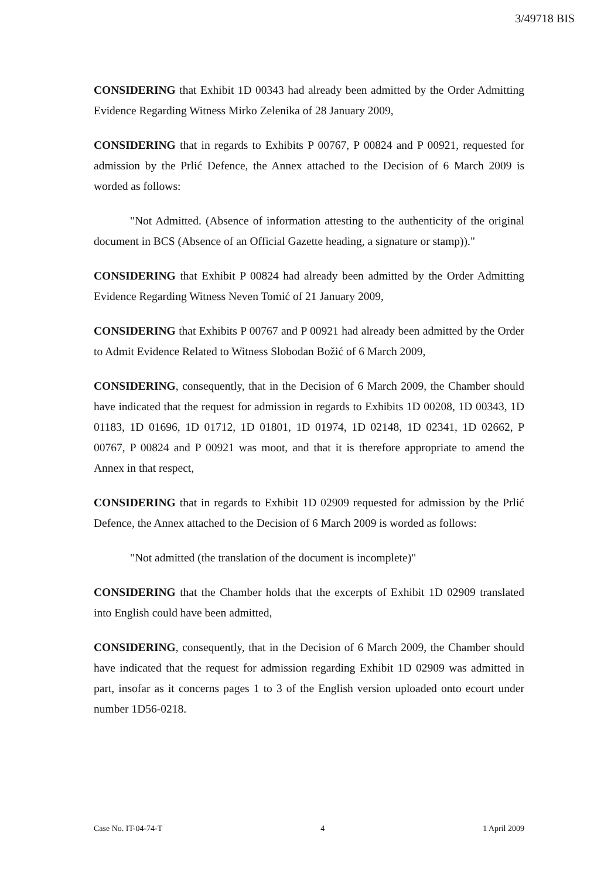3/49718 BIS
CONSIDERING that Exhibit 1D 00343 had already been admitted by the Order Admitting Evidence Regarding Witness Mirko Zelenika of 28 January 2009,
CONSIDERING that in regards to Exhibits P 00767, P 00824 and P 00921, requested for admission by the Prlić Defence, the Annex attached to the Decision of 6 March 2009 is worded as follows:
"Not Admitted. (Absence of information attesting to the authenticity of the original document in BCS (Absence of an Official Gazette heading, a signature or stamp))."
CONSIDERING that Exhibit P 00824 had already been admitted by the Order Admitting Evidence Regarding Witness Neven Tomić of 21 January 2009,
CONSIDERING that Exhibits P 00767 and P 00921 had already been admitted by the Order to Admit Evidence Related to Witness Slobodan Božić of 6 March 2009,
CONSIDERING, consequently, that in the Decision of 6 March 2009, the Chamber should have indicated that the request for admission in regards to Exhibits 1D 00208, 1D 00343, 1D 01183, 1D 01696, 1D 01712, 1D 01801, 1D 01974, 1D 02148, 1D 02341, 1D 02662, P 00767, P 00824 and P 00921 was moot, and that it is therefore appropriate to amend the Annex in that respect,
CONSIDERING that in regards to Exhibit 1D 02909 requested for admission by the Prlić Defence, the Annex attached to the Decision of 6 March 2009 is worded as follows:
"Not admitted (the translation of the document is incomplete)"
CONSIDERING that the Chamber holds that the excerpts of Exhibit 1D 02909 translated into English could have been admitted,
CONSIDERING, consequently, that in the Decision of 6 March 2009, the Chamber should have indicated that the request for admission regarding Exhibit 1D 02909 was admitted in part, insofar as it concerns pages 1 to 3 of the English version uploaded onto ecourt under number 1D56-0218.
Case No. IT-04-74-T 4 1 April 2009